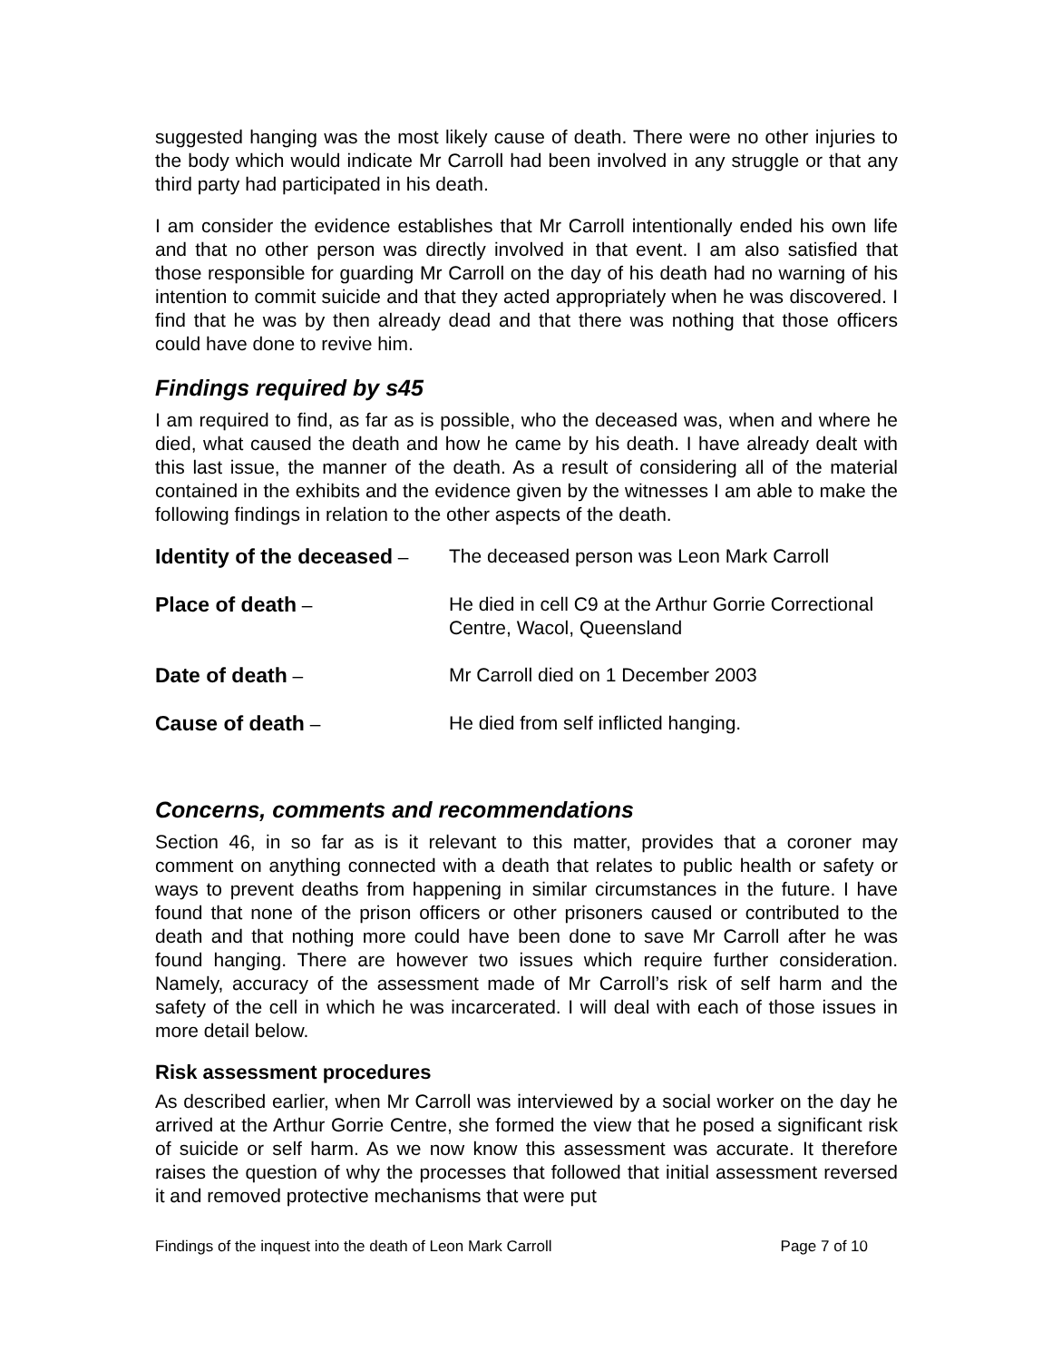suggested hanging was the most likely cause of death. There were no other injuries to the body which would indicate Mr Carroll had been involved in any struggle or that any third party had participated in his death.
I am consider the evidence establishes that Mr Carroll intentionally ended his own life and that no other person was directly involved in that event. I am also satisfied that those responsible for guarding Mr Carroll on the day of his death had no warning of his intention to commit suicide and that they acted appropriately when he was discovered. I find that he was by then already dead and that there was nothing that those officers could have done to revive him.
Findings required by s45
I am required to find, as far as is possible, who the deceased was, when and where he died, what caused the death and how he came by his death. I have already dealt with this last issue, the manner of the death. As a result of considering all of the material contained in the exhibits and the evidence given by the witnesses I am able to make the following findings in relation to the other aspects of the death.
| Identity of the deceased – | The deceased person was Leon Mark Carroll |
| Place of death – | He died in cell C9 at the Arthur Gorrie Correctional Centre, Wacol, Queensland |
| Date of death – | Mr Carroll died on 1 December 2003 |
| Cause of death – | He died from self inflicted hanging. |
Concerns, comments and recommendations
Section 46, in so far as is it relevant to this matter, provides that a coroner may comment on anything connected with a death that relates to public health or safety or ways to prevent deaths from happening in similar circumstances in the future. I have found that none of the prison officers or other prisoners caused or contributed to the death and that nothing more could have been done to save Mr Carroll after he was found hanging. There are however two issues which require further consideration. Namely, accuracy of the assessment made of Mr Carroll’s risk of self harm and the safety of the cell in which he was incarcerated. I will deal with each of those issues in more detail below.
Risk assessment procedures
As described earlier, when Mr Carroll was interviewed by a social worker on the day he arrived at the Arthur Gorrie Centre, she formed the view that he posed a significant risk of suicide or self harm. As we now know this assessment was accurate. It therefore raises the question of why the processes that followed that initial assessment reversed it and removed protective mechanisms that were put
Findings of the inquest into the death of Leon Mark Carroll Page 7 of 10